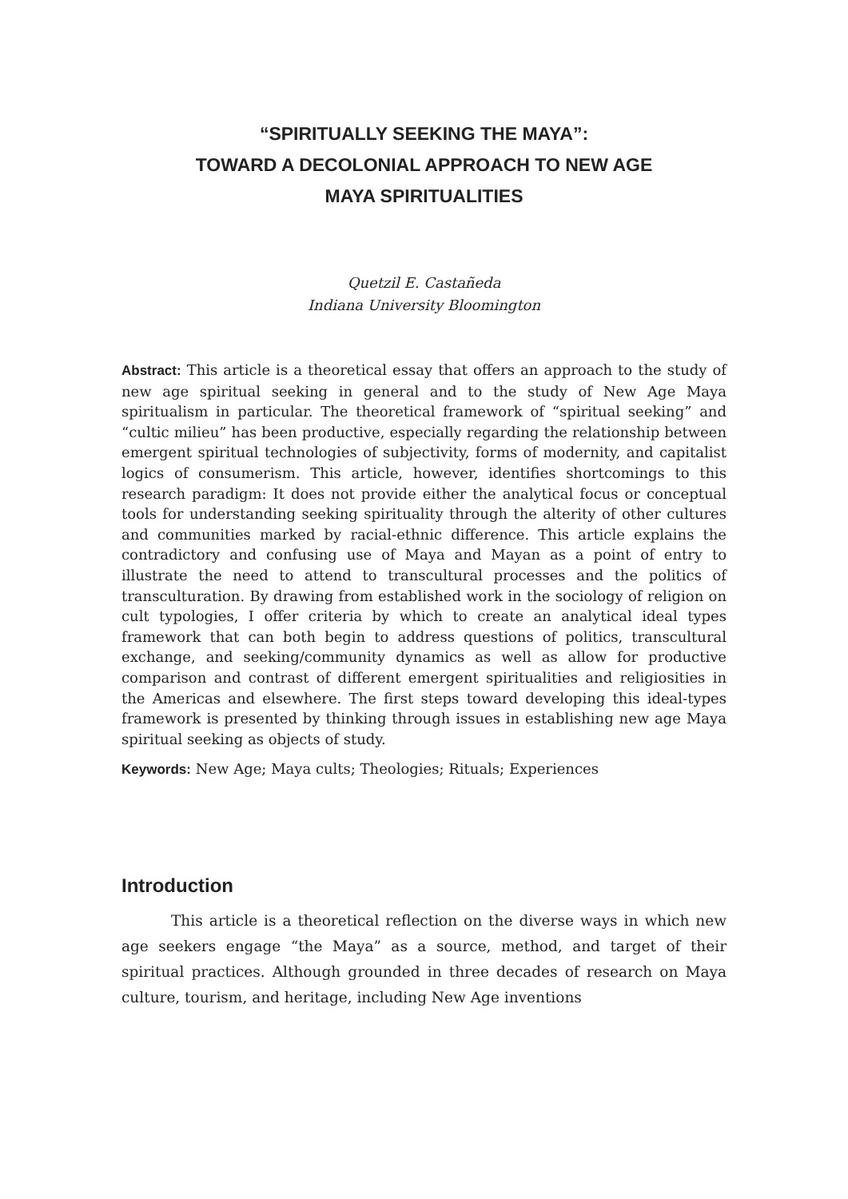“SPIRITUALLY SEEKING THE MAYA”:
TOWARD A DECOLONIAL APPROACH TO NEW AGE
MAYA SPIRITUALITIES
Quetzil E. Castañeda
Indiana University Bloomington
Abstract: This article is a theoretical essay that offers an approach to the study of new age spiritual seeking in general and to the study of New Age Maya spiritualism in particular. The theoretical framework of “spiritual seeking” and “cultic milieu” has been productive, especially regarding the relationship between emergent spiritual technologies of subjectivity, forms of modernity, and capitalist logics of consumerism. This article, however, identifies shortcomings to this research paradigm: It does not provide either the analytical focus or conceptual tools for understanding seeking spirituality through the alterity of other cultures and communities marked by racial-ethnic difference. This article explains the contradictory and confusing use of Maya and Mayan as a point of entry to illustrate the need to attend to transcultural processes and the politics of transculturation. By drawing from established work in the sociology of religion on cult typologies, I offer criteria by which to create an analytical ideal types framework that can both begin to address questions of politics, transcultural exchange, and seeking/community dynamics as well as allow for productive comparison and contrast of different emergent spiritualities and religiosities in the Americas and elsewhere. The first steps toward developing this ideal-types framework is presented by thinking through issues in establishing new age Maya spiritual seeking as objects of study.
Keywords: New Age; Maya cults; Theologies; Rituals; Experiences
Introduction
This article is a theoretical reflection on the diverse ways in which new age seekers engage “the Maya” as a source, method, and target of their spiritual practices. Although grounded in three decades of research on Maya culture, tourism, and heritage, including New Age inventions